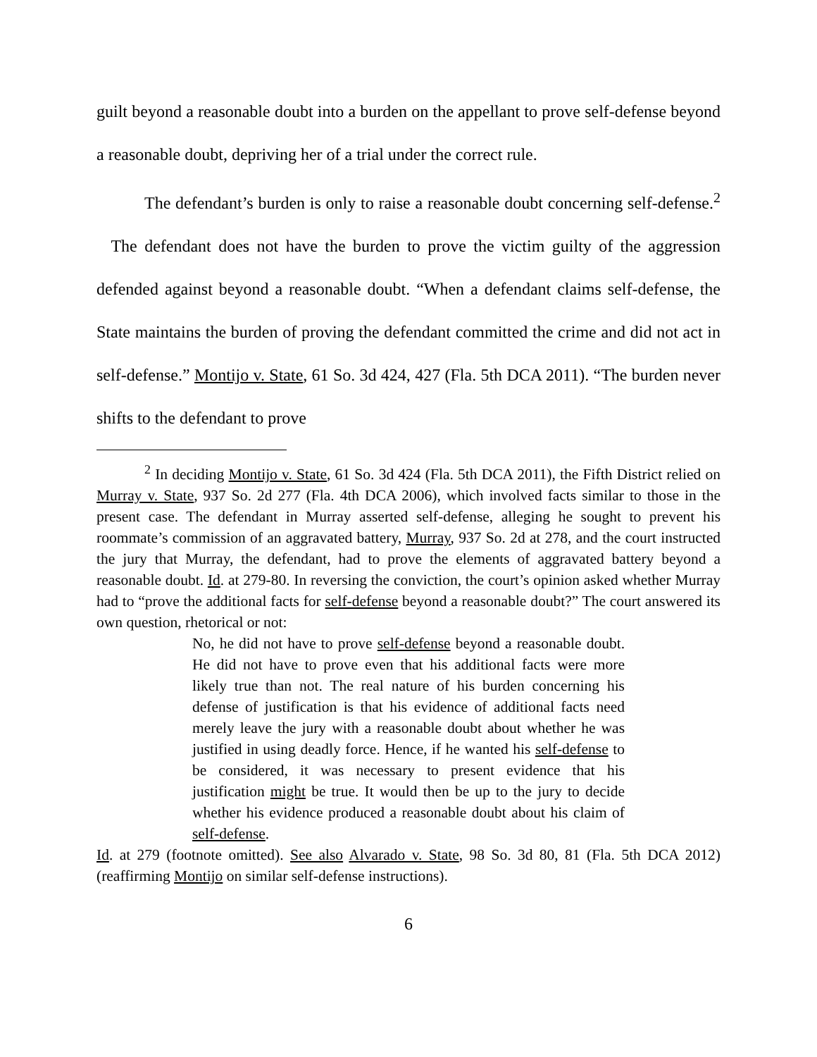guilt beyond a reasonable doubt into a burden on the appellant to prove self-defense beyond a reasonable doubt, depriving her of a trial under the correct rule.
The defendant’s burden is only to raise a reasonable doubt concerning self-defense.<sup>2</sup> The defendant does not have the burden to prove the victim guilty of the aggression defended against beyond a reasonable doubt. “When a defendant claims self-defense, the State maintains the burden of proving the defendant committed the crime and did not act in self-defense.” Montijo v. State, 61 So. 3d 424, 427 (Fla. 5th DCA 2011). “The burden never shifts to the defendant to prove
<sup>2</sup> In deciding Montijo v. State, 61 So. 3d 424 (Fla. 5th DCA 2011), the Fifth District relied on Murray v. State, 937 So. 2d 277 (Fla. 4th DCA 2006), which involved facts similar to those in the present case. The defendant in Murray asserted self-defense, alleging he sought to prevent his roommate’s commission of an aggravated battery, Murray, 937 So. 2d at 278, and the court instructed the jury that Murray, the defendant, had to prove the elements of aggravated battery beyond a reasonable doubt. Id. at 279-80. In reversing the conviction, the court’s opinion asked whether Murray had to “prove the additional facts for self-defense beyond a reasonable doubt?” The court answered its own question, rhetorical or not:
No, he did not have to prove self-defense beyond a reasonable doubt. He did not have to prove even that his additional facts were more likely true than not. The real nature of his burden concerning his defense of justification is that his evidence of additional facts need merely leave the jury with a reasonable doubt about whether he was justified in using deadly force. Hence, if he wanted his self-defense to be considered, it was necessary to present evidence that his justification might be true. It would then be up to the jury to decide whether his evidence produced a reasonable doubt about his claim of self-defense.
Id. at 279 (footnote omitted). See also Alvarado v. State, 98 So. 3d 80, 81 (Fla. 5th DCA 2012) (reaffirming Montijo on similar self-defense instructions).
6